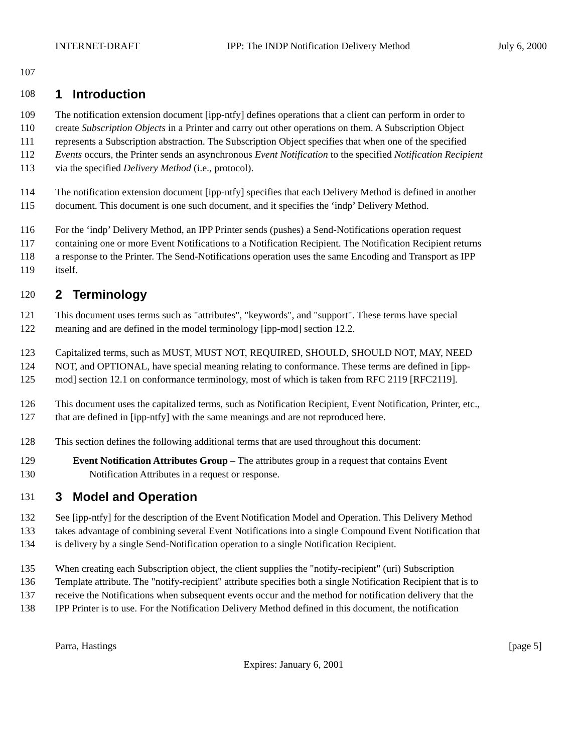INTERNET-DRAFT IPP: The INDP Notification Delivery Method July 6, 2000
107
108 1 Introduction
109 The notification extension document [ipp-ntfy] defines operations that a client can perform in order to
110 create Subscription Objects in a Printer and carry out other operations on them. A Subscription Object
111 represents a Subscription abstraction. The Subscription Object specifies that when one of the specified
112 Events occurs, the Printer sends an asynchronous Event Notification to the specified Notification Recipient
113 via the specified Delivery Method (i.e., protocol).
114 The notification extension document [ipp-ntfy] specifies that each Delivery Method is defined in another
115 document. This document is one such document, and it specifies the ‘indp’ Delivery Method.
116 For the ‘indp’ Delivery Method, an IPP Printer sends (pushes) a Send-Notifications operation request
117 containing one or more Event Notifications to a Notification Recipient. The Notification Recipient returns
118 a response to the Printer. The Send-Notifications operation uses the same Encoding and Transport as IPP
119 itself.
120 2 Terminology
121 This document uses terms such as "attributes", "keywords", and "support". These terms have special
122 meaning and are defined in the model terminology [ipp-mod] section 12.2.
123 Capitalized terms, such as MUST, MUST NOT, REQUIRED, SHOULD, SHOULD NOT, MAY, NEED
124 NOT, and OPTIONAL, have special meaning relating to conformance. These terms are defined in [ipp-
125 mod] section 12.1 on conformance terminology, most of which is taken from RFC 2119 [RFC2119].
126 This document uses the capitalized terms, such as Notification Recipient, Event Notification, Printer, etc.,
127 that are defined in [ipp-ntfy] with the same meanings and are not reproduced here.
128 This section defines the following additional terms that are used throughout this document:
129 Event Notification Attributes Group – The attributes group in a request that contains Event
130 Notification Attributes in a request or response.
131 3 Model and Operation
132 See [ipp-ntfy] for the description of the Event Notification Model and Operation. This Delivery Method
133 takes advantage of combining several Event Notifications into a single Compound Event Notification that
134 is delivery by a single Send-Notification operation to a single Notification Recipient.
135 When creating each Subscription object, the client supplies the "notify-recipient" (uri) Subscription
136 Template attribute. The "notify-recipient" attribute specifies both a single Notification Recipient that is to
137 receive the Notifications when subsequent events occur and the method for notification delivery that the
138 IPP Printer is to use. For the Notification Delivery Method defined in this document, the notification
Parra, Hastings [page 5]
Expires: January 6, 2001